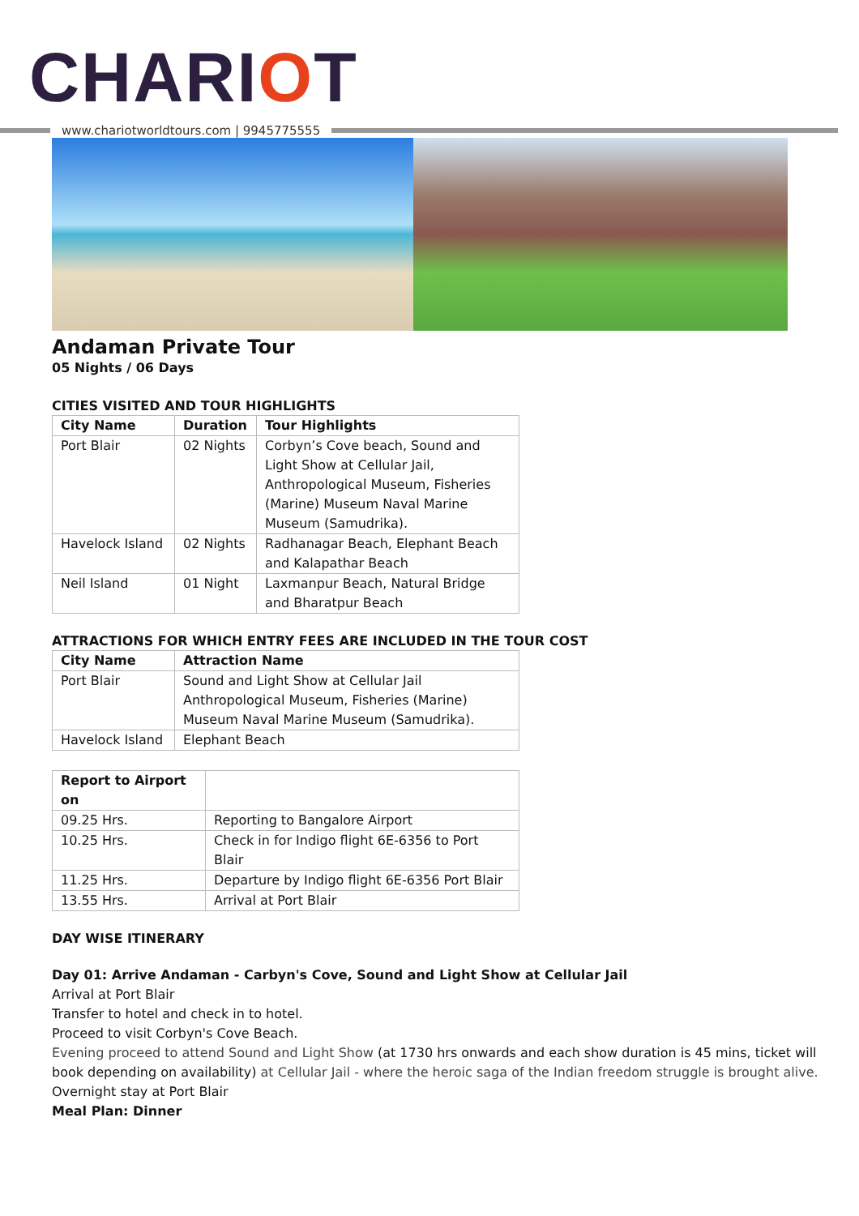CHARIOT
www.chariotworldtours.com | 9945775555
Andaman Private Tour
05 Nights / 06 Days
CITIES VISITED AND TOUR HIGHLIGHTS
| City Name | Duration | Tour Highlights |
| --- | --- | --- |
| Port Blair | 02 Nights | Corbyn’s Cove beach, Sound and Light Show at Cellular Jail, Anthropological Museum, Fisheries (Marine) Museum Naval Marine Museum (Samudrika). |
| Havelock Island | 02 Nights | Radhanagar Beach, Elephant Beach and Kalapathar Beach |
| Neil Island | 01 Night | Laxmanpur Beach, Natural Bridge and Bharatpur Beach |
ATTRACTIONS FOR WHICH ENTRY FEES ARE INCLUDED IN THE TOUR COST
| City Name | Attraction Name |
| --- | --- |
| Port Blair | Sound and Light Show at Cellular Jail Anthropological Museum, Fisheries (Marine) Museum Naval Marine Museum (Samudrika). |
| Havelock Island | Elephant Beach |
| Report to Airport on | |
| --- | --- |
| 09.25 Hrs. | Reporting to Bangalore Airport |
| 10.25 Hrs. | Check in for Indigo flight 6E-6356 to Port Blair |
| 11.25 Hrs. | Departure by Indigo flight 6E-6356 Port Blair |
| 13.55 Hrs. | Arrival at Port Blair |
DAY WISE ITINERARY
Day 01: Arrive Andaman - Carbyn's Cove, Sound and Light Show at Cellular Jail
Arrival at Port Blair
Transfer to hotel and check in to hotel.
Proceed to visit Corbyn's Cove Beach.
Evening proceed to attend Sound and Light Show (at 1730 hrs onwards and each show duration is 45 mins, ticket will book depending on availability) at Cellular Jail - where the heroic saga of the Indian freedom struggle is brought alive.
Overnight stay at Port Blair
Meal Plan: Dinner